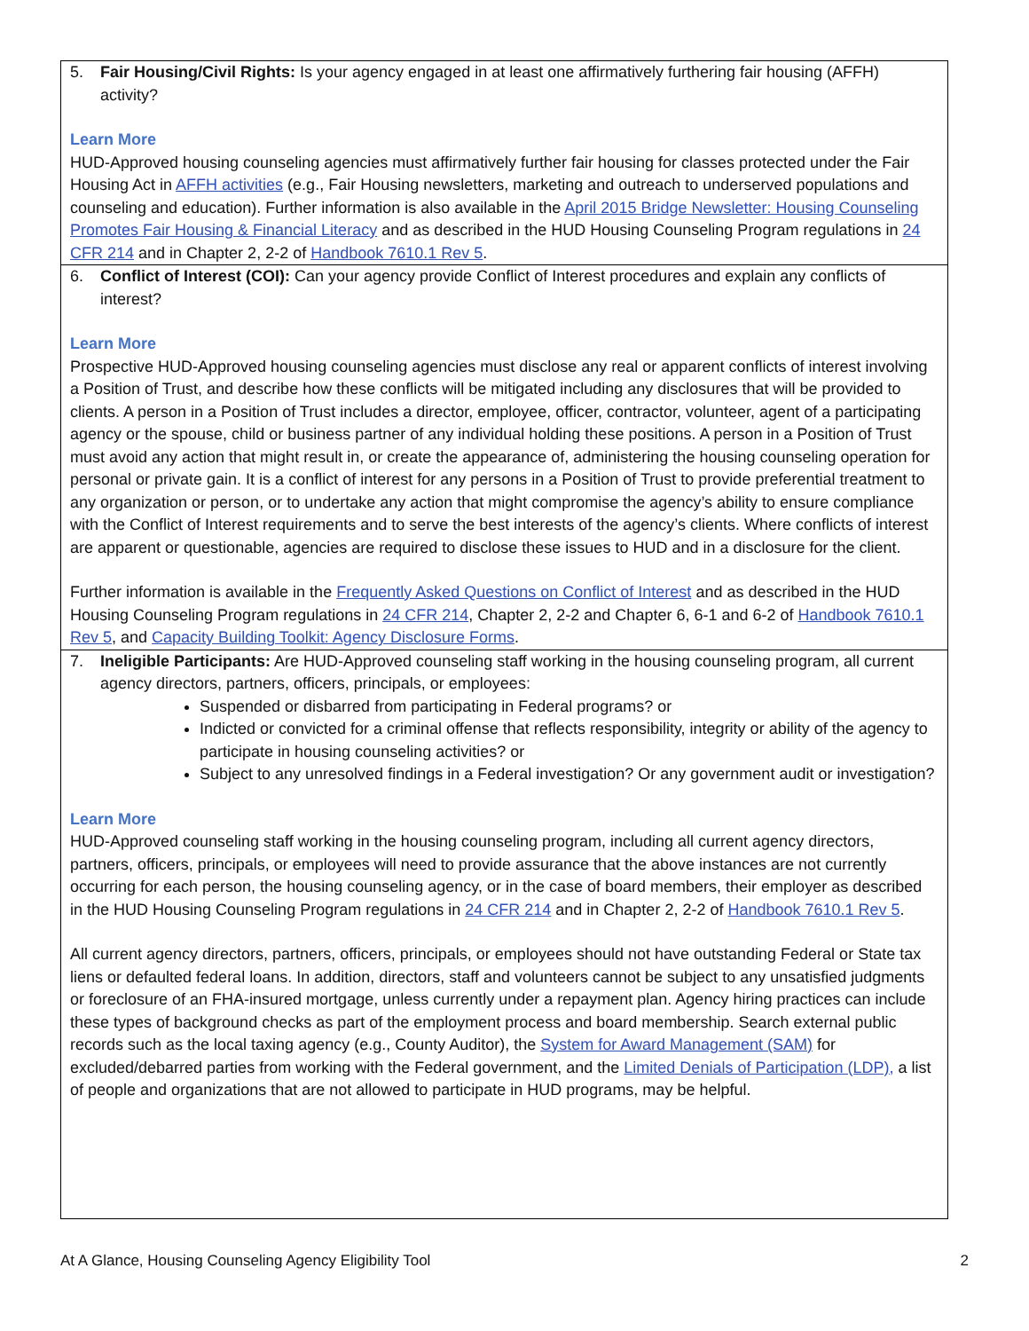| 5. Fair Housing/Civil Rights: Is your agency engaged in at least one affirmatively furthering fair housing (AFFH) activity? Learn More HUD-Approved housing counseling agencies must affirmatively further fair housing for classes protected under the Fair Housing Act in AFFH activities (e.g., Fair Housing newsletters, marketing and outreach to underserved populations and counseling and education). Further information is also available in the April 2015 Bridge Newsletter: Housing Counseling Promotes Fair Housing & Financial Literacy and as described in the HUD Housing Counseling Program regulations in 24 CFR 214 and in Chapter 2, 2-2 of Handbook 7610.1 Rev 5 . |
| 6. Conflict of Interest (COI): Can your agency provide Conflict of Interest procedures and explain any conflicts of interest? Learn More Prospective HUD-Approved housing counseling agencies must disclose any real or apparent conflicts of interest involving a Position of Trust, and describe how these conflicts will be mitigated including any disclosures that will be provided to clients. A person in a Position of Trust includes a director, employee, officer, contractor, volunteer, agent of a participating agency or the spouse, child or business partner of any individual holding these positions. A person in a Position of Trust must avoid any action that might result in, or create the appearance of, administering the housing counseling operation for personal or private gain. It is a conflict of interest for any persons in a Position of Trust to provide preferential treatment to any organization or person, or to undertake any action that might compromise the agency’s ability to ensure compliance with the Conflict of Interest requirements and to serve the best interests of the agency’s clients. Where conflicts of interest are apparent or questionable, agencies are required to disclose these issues to HUD and in a disclosure for the client. Further information is available in the Frequently Asked Questions on Conflict of Interest and as described in the HUD Housing Counseling Program regulations in 24 CFR 214 , Chapter 2, 2-2 and Chapter 6, 6-1 and 6-2 of Handbook 7610.1 Rev 5 , and Capacity Building Toolkit: Agency Disclosure Forms . |
| 7. Ineligible Participants: Are HUD-Approved counseling staff working in the housing counseling program, all current agency directors, partners, officers, principals, or employees: Suspended or disbarred from participating in Federal programs? or Indicted or convicted for a criminal offense that reflects responsibility, integrity or ability of the agency to participate in housing counseling activities? or Subject to any unresolved findings in a Federal investigation? Or any government audit or investigation? Learn More HUD-Approved counseling staff working in the housing counseling program, including all current agency directors, partners, officers, principals, or employees will need to provide assurance that the above instances are not currently occurring for each person, the housing counseling agency, or in the case of board members, their employer as described in the HUD Housing Counseling Program regulations in 24 CFR 214 and in Chapter 2, 2-2 of Handbook 7610.1 Rev 5 . All current agency directors, partners, officers, principals, or employees should not have outstanding Federal or State tax liens or defaulted federal loans. In addition, directors, staff and volunteers cannot be subject to any unsatisfied judgments or foreclosure of an FHA-insured mortgage, unless currently under a repayment plan. Agency hiring practices can include these types of background checks as part of the employment process and board membership. Search external public records such as the local taxing agency (e.g., County Auditor), the System for Award Management (SAM) for excluded/debarred parties from working with the Federal government, and the Limited Denials of Participation (LDP), a list of people and organizations that are not allowed to participate in HUD programs, may be helpful. |
At A Glance, Housing Counseling Agency Eligibility Tool 2